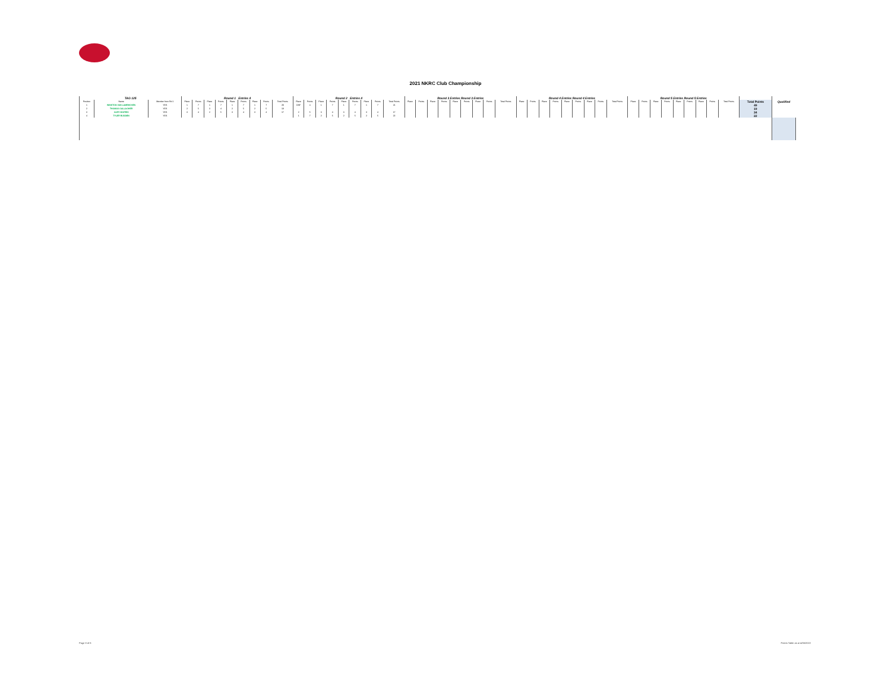2021 NKRC Club Championship
| TAG 125 | | | Round 1 Entries 4 | | | | | | | | | Round 2 Entries 4 | | | | | | | | | Round 3 Entries Round 3 Entries | | | | | | | | | Round 4 Entries Round 4 Entries | | | | | | | | | Round 5 Entries Round 5 Entries | | | | | | | | | | | |
| --- | --- | --- | --- | --- | --- | --- | --- | --- | --- | --- | --- | --- | --- | --- | --- | --- | --- | --- | --- | --- | --- | --- | --- | --- | --- | --- | --- | --- | --- | --- | --- | --- | --- | --- | --- | --- | --- | --- | --- | --- | --- | --- | --- | --- | --- | --- | --- | --- | --- | --- |
| Position | Name | Member from Rd 1 | Place | Points | Place | Points | Place | Points | Place | Points | Total Points | Place | Points | Place | Points | Place | Points | Place | Points | Total Points | Place | Points | Place | Points | Place | Points | Place | Points | Total Points | Place | Points | Place | Points | Place | Points | Place | Points | Total Points | Place | Points | Place | Points | Place | Points | Place | Points | Total Points | Total Points | Qualified | |
| 1 | WINSTON VAN LAMBHOVEN | YES | 1 | 7 | 1 | 7 | 1 | 7 | 1 | 7 | 28 | DNF | 0 | 1 | 7 | 1 | 7 | 1 | 7 | 21 | | | | | | | | | | | | | | | | | | | | | | | | | | | | 49 | | |
| 2 | THOMAS GALLAGHER | YES | 2 | 5 | 3 | 4 | 2 | 5 | 2 | 5 | 19 | | | | | | | | | | | | | | | | | | | | | | | | | | | | | | | | | | | | | 19 | | |
| 3 | GARY MORRIS | YES | 3 | 4 | 2 | 5 | 3 | 4 | 3 | 4 | 17 | 2 | 5 | 3 | 4 | 3 | 4 | 3 | 4 | 17 | | | | | | | | | | | | | | | | | | | | | | | | | | | | 34 | | |
| 4 | TYLER BUDDEN | YES | | | | | | | | | | 1 | 7 | 2 | 5 | 2 | 5 | 2 | 5 | 22 | | | | | | | | | | | | | | | | | | | | | | | | | | | | 22 | | |
Page 8 of 8 Points Table as at 4/05/2022